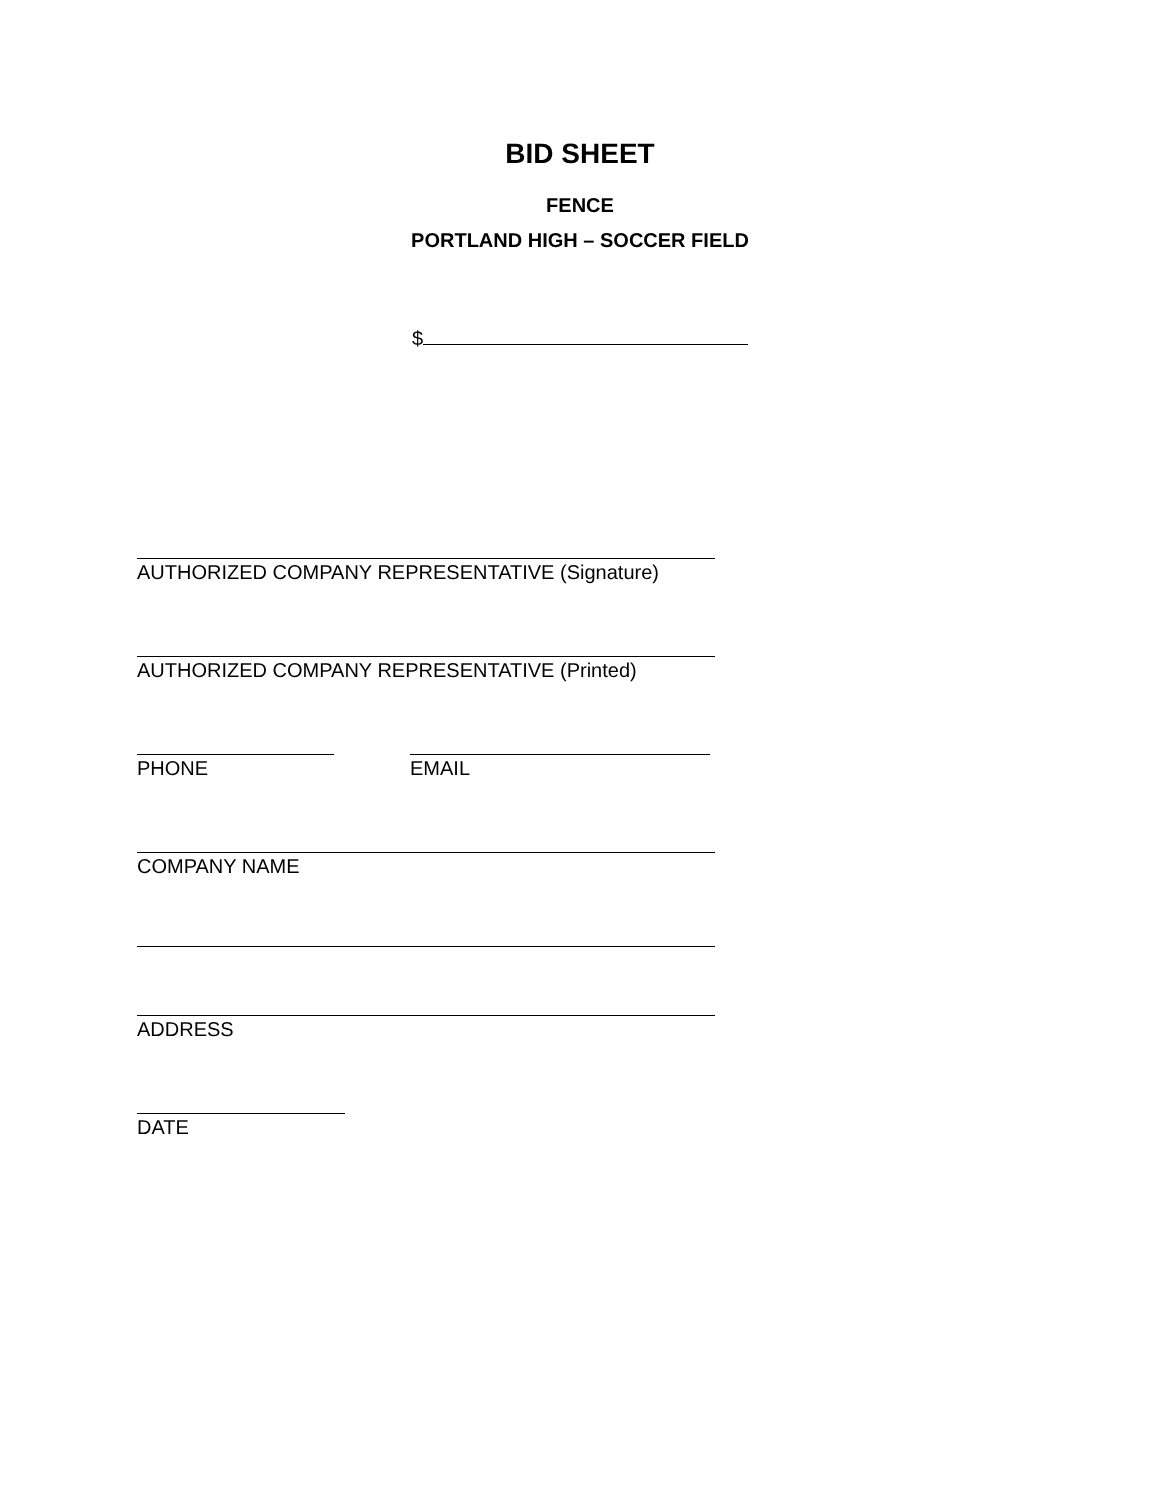BID SHEET
FENCE
PORTLAND HIGH – SOCCER FIELD
$
AUTHORIZED COMPANY REPRESENTATIVE (Signature)
AUTHORIZED COMPANY REPRESENTATIVE (Printed)
PHONE EMAIL
COMPANY NAME
ADDRESS
DATE